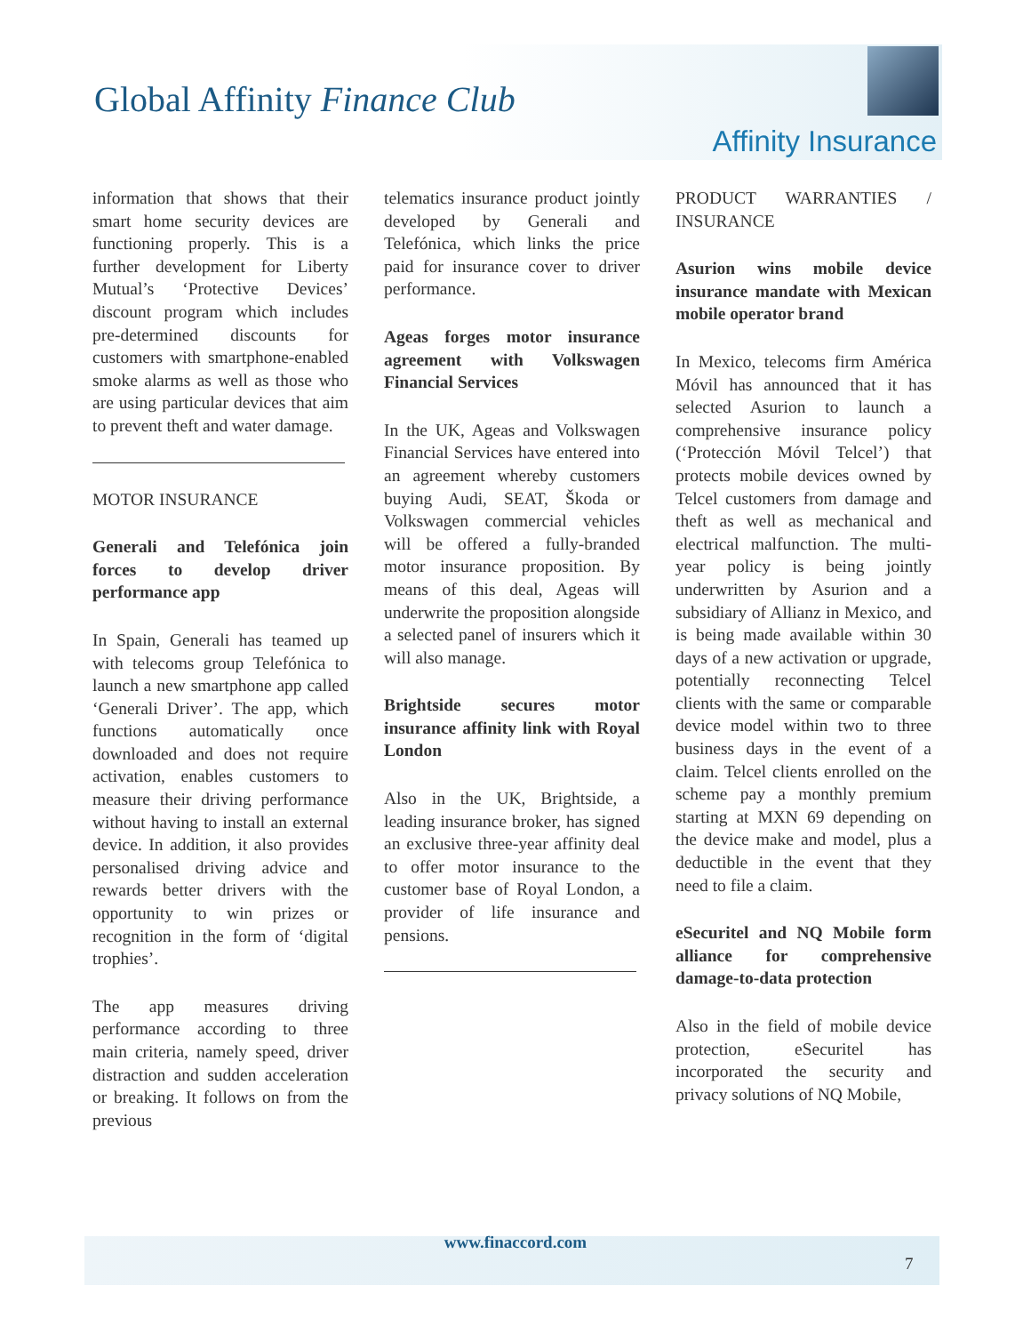Global Affinity Finance Club
Affinity Insurance
information that shows that their smart home security devices are functioning properly. This is a further development for Liberty Mutual’s ‘Protective Devices’ discount program which includes pre-determined discounts for customers with smartphone-enabled smoke alarms as well as those who are using particular devices that aim to prevent theft and water damage.
MOTOR INSURANCE
Generali and Telefónica join forces to develop driver performance app
In Spain, Generali has teamed up with telecoms group Telefónica to launch a new smartphone app called ‘Generali Driver’. The app, which functions automatically once downloaded and does not require activation, enables customers to measure their driving performance without having to install an external device. In addition, it also provides personalised driving advice and rewards better drivers with the opportunity to win prizes or recognition in the form of ‘digital trophies’.
The app measures driving performance according to three main criteria, namely speed, driver distraction and sudden acceleration or breaking. It follows on from the previous
telematics insurance product jointly developed by Generali and Telefónica, which links the price paid for insurance cover to driver performance.
Ageas forges motor insurance agreement with Volkswagen Financial Services
In the UK, Ageas and Volkswagen Financial Services have entered into an agreement whereby customers buying Audi, SEAT, Škoda or Volkswagen commercial vehicles will be offered a fully-branded motor insurance proposition. By means of this deal, Ageas will underwrite the proposition alongside a selected panel of insurers which it will also manage.
Brightside secures motor insurance affinity link with Royal London
Also in the UK, Brightside, a leading insurance broker, has signed an exclusive three-year affinity deal to offer motor insurance to the customer base of Royal London, a provider of life insurance and pensions.
PRODUCT WARRANTIES / INSURANCE
Asurion wins mobile device insurance mandate with Mexican mobile operator brand
In Mexico, telecoms firm América Móvil has announced that it has selected Asurion to launch a comprehensive insurance policy (‘Protección Móvil Telcel’) that protects mobile devices owned by Telcel customers from damage and theft as well as mechanical and electrical malfunction. The multi-year policy is being jointly underwritten by Asurion and a subsidiary of Allianz in Mexico, and is being made available within 30 days of a new activation or upgrade, potentially reconnecting Telcel clients with the same or comparable device model within two to three business days in the event of a claim. Telcel clients enrolled on the scheme pay a monthly premium starting at MXN 69 depending on the device make and model, plus a deductible in the event that they need to file a claim.
eSecuritel and NQ Mobile form alliance for comprehensive damage-to-data protection
Also in the field of mobile device protection, eSecuritel has incorporated the security and privacy solutions of NQ Mobile,
www.finaccord.com
7